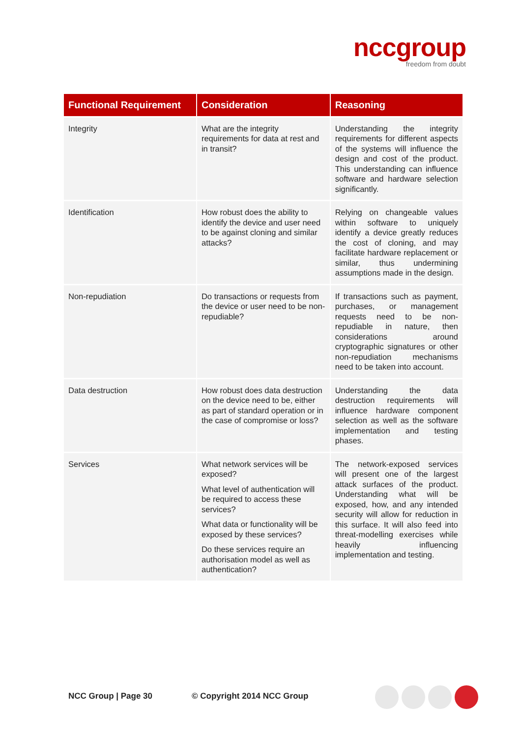nccgroup
freedom from doubt
| Functional Requirement | Consideration | Reasoning |
| --- | --- | --- |
| Integrity | What are the integrity requirements for data at rest and in transit? | Understanding the integrity requirements for different aspects of the systems will influence the design and cost of the product. This understanding can influence software and hardware selection significantly. |
| Identification | How robust does the ability to identify the device and user need to be against cloning and similar attacks? | Relying on changeable values within software to uniquely identify a device greatly reduces the cost of cloning, and may facilitate hardware replacement or similar, thus undermining assumptions made in the design. |
| Non-repudiation | Do transactions or requests from the device or user need to be non-repudiable? | If transactions such as payment, purchases, or management requests need to be non-repudiable in nature, then considerations around cryptographic signatures or other non-repudiation mechanisms need to be taken into account. |
| Data destruction | How robust does data destruction on the device need to be, either as part of standard operation or in the case of compromise or loss? | Understanding the data destruction requirements will influence hardware component selection as well as the software implementation and testing phases. |
| Services | What network services will be exposed? What level of authentication will be required to access these services? What data or functionality will be exposed by these services? Do these services require an authorisation model as well as authentication? | The network-exposed services will present one of the largest attack surfaces of the product. Understanding what will be exposed, how, and any intended security will allow for reduction in this surface. It will also feed into threat-modelling exercises while heavily influencing implementation and testing. |
NCC Group | Page 30 © Copyright 2014 NCC Group